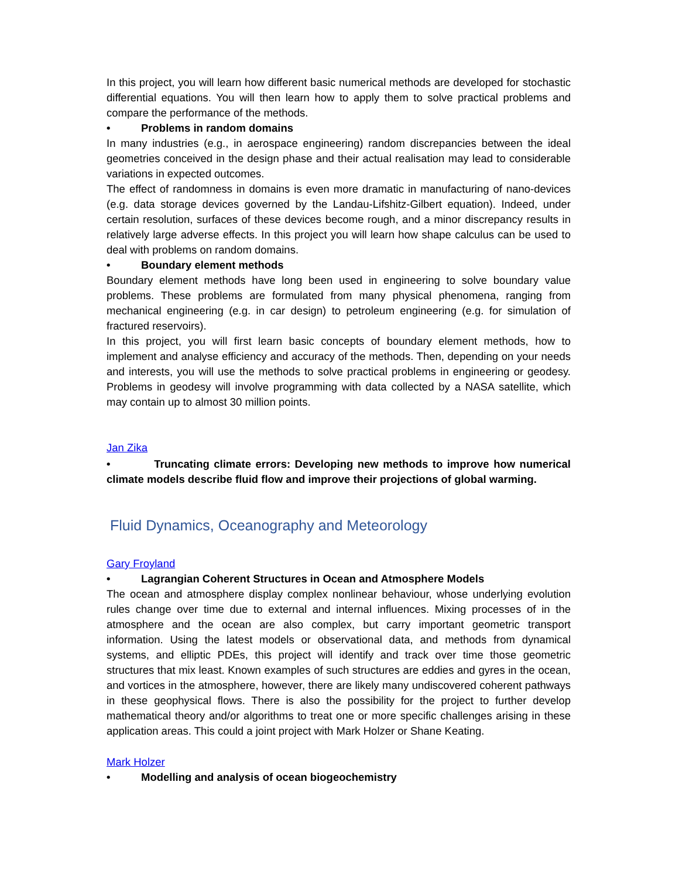In this project, you will learn how different basic numerical methods are developed for stochastic differential equations. You will then learn how to apply them to solve practical problems and compare the performance of the methods.
• Problems in random domains
In many industries (e.g., in aerospace engineering) random discrepancies between the ideal geometries conceived in the design phase and their actual realisation may lead to considerable variations in expected outcomes.
The effect of randomness in domains is even more dramatic in manufacturing of nano-devices (e.g. data storage devices governed by the Landau-Lifshitz-Gilbert equation). Indeed, under certain resolution, surfaces of these devices become rough, and a minor discrepancy results in relatively large adverse effects. In this project you will learn how shape calculus can be used to deal with problems on random domains.
• Boundary element methods
Boundary element methods have long been used in engineering to solve boundary value problems. These problems are formulated from many physical phenomena, ranging from mechanical engineering (e.g. in car design) to petroleum engineering (e.g. for simulation of fractured reservoirs).
In this project, you will first learn basic concepts of boundary element methods, how to implement and analyse efficiency and accuracy of the methods. Then, depending on your needs and interests, you will use the methods to solve practical problems in engineering or geodesy. Problems in geodesy will involve programming with data collected by a NASA satellite, which may contain up to almost 30 million points.
Jan Zika
• Truncating climate errors: Developing new methods to improve how numerical climate models describe fluid flow and improve their projections of global warming.
Fluid Dynamics, Oceanography and Meteorology
Gary Froyland
• Lagrangian Coherent Structures in Ocean and Atmosphere Models
The ocean and atmosphere display complex nonlinear behaviour, whose underlying evolution rules change over time due to external and internal influences. Mixing processes of in the atmosphere and the ocean are also complex, but carry important geometric transport information. Using the latest models or observational data, and methods from dynamical systems, and elliptic PDEs, this project will identify and track over time those geometric structures that mix least. Known examples of such structures are eddies and gyres in the ocean, and vortices in the atmosphere, however, there are likely many undiscovered coherent pathways in these geophysical flows. There is also the possibility for the project to further develop mathematical theory and/or algorithms to treat one or more specific challenges arising in these application areas. This could a joint project with Mark Holzer or Shane Keating.
Mark Holzer
• Modelling and analysis of ocean biogeochemistry